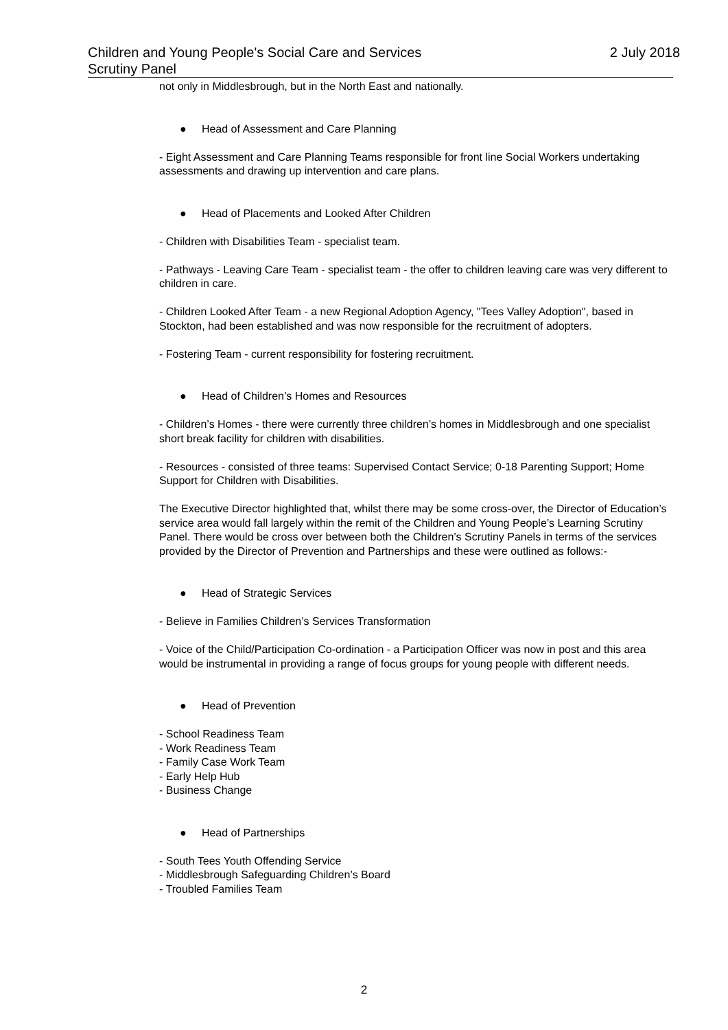Children and Young People's Social Care and Services
Scrutiny Panel
2 July 2018
not only in Middlesbrough, but in the North East and nationally.
● Head of Assessment and Care Planning
- Eight Assessment and Care Planning Teams responsible for front line Social Workers undertaking assessments and drawing up intervention and care plans.
● Head of Placements and Looked After Children
- Children with Disabilities Team - specialist team.
- Pathways - Leaving Care Team - specialist team - the offer to children leaving care was very different to children in care.
- Children Looked After Team - a new Regional Adoption Agency, "Tees Valley Adoption", based in Stockton, had been established and was now responsible for the recruitment of adopters.
- Fostering Team - current responsibility for fostering recruitment.
● Head of Children’s Homes and Resources
- Children’s Homes - there were currently three children’s homes in Middlesbrough and one specialist short break facility for children with disabilities.
- Resources - consisted of three teams: Supervised Contact Service; 0-18 Parenting Support; Home Support for Children with Disabilities.
The Executive Director highlighted that, whilst there may be some cross-over, the Director of Education’s service area would fall largely within the remit of the Children and Young People’s Learning Scrutiny Panel. There would be cross over between both the Children’s Scrutiny Panels in terms of the services provided by the Director of Prevention and Partnerships and these were outlined as follows:-
● Head of Strategic Services
- Believe in Families Children’s Services Transformation
- Voice of the Child/Participation Co-ordination - a Participation Officer was now in post and this area would be instrumental in providing a range of focus groups for young people with different needs.
● Head of Prevention
- School Readiness Team
- Work Readiness Team
- Family Case Work Team
- Early Help Hub
- Business Change
● Head of Partnerships
- South Tees Youth Offending Service
- Middlesbrough Safeguarding Children’s Board
- Troubled Families Team
2